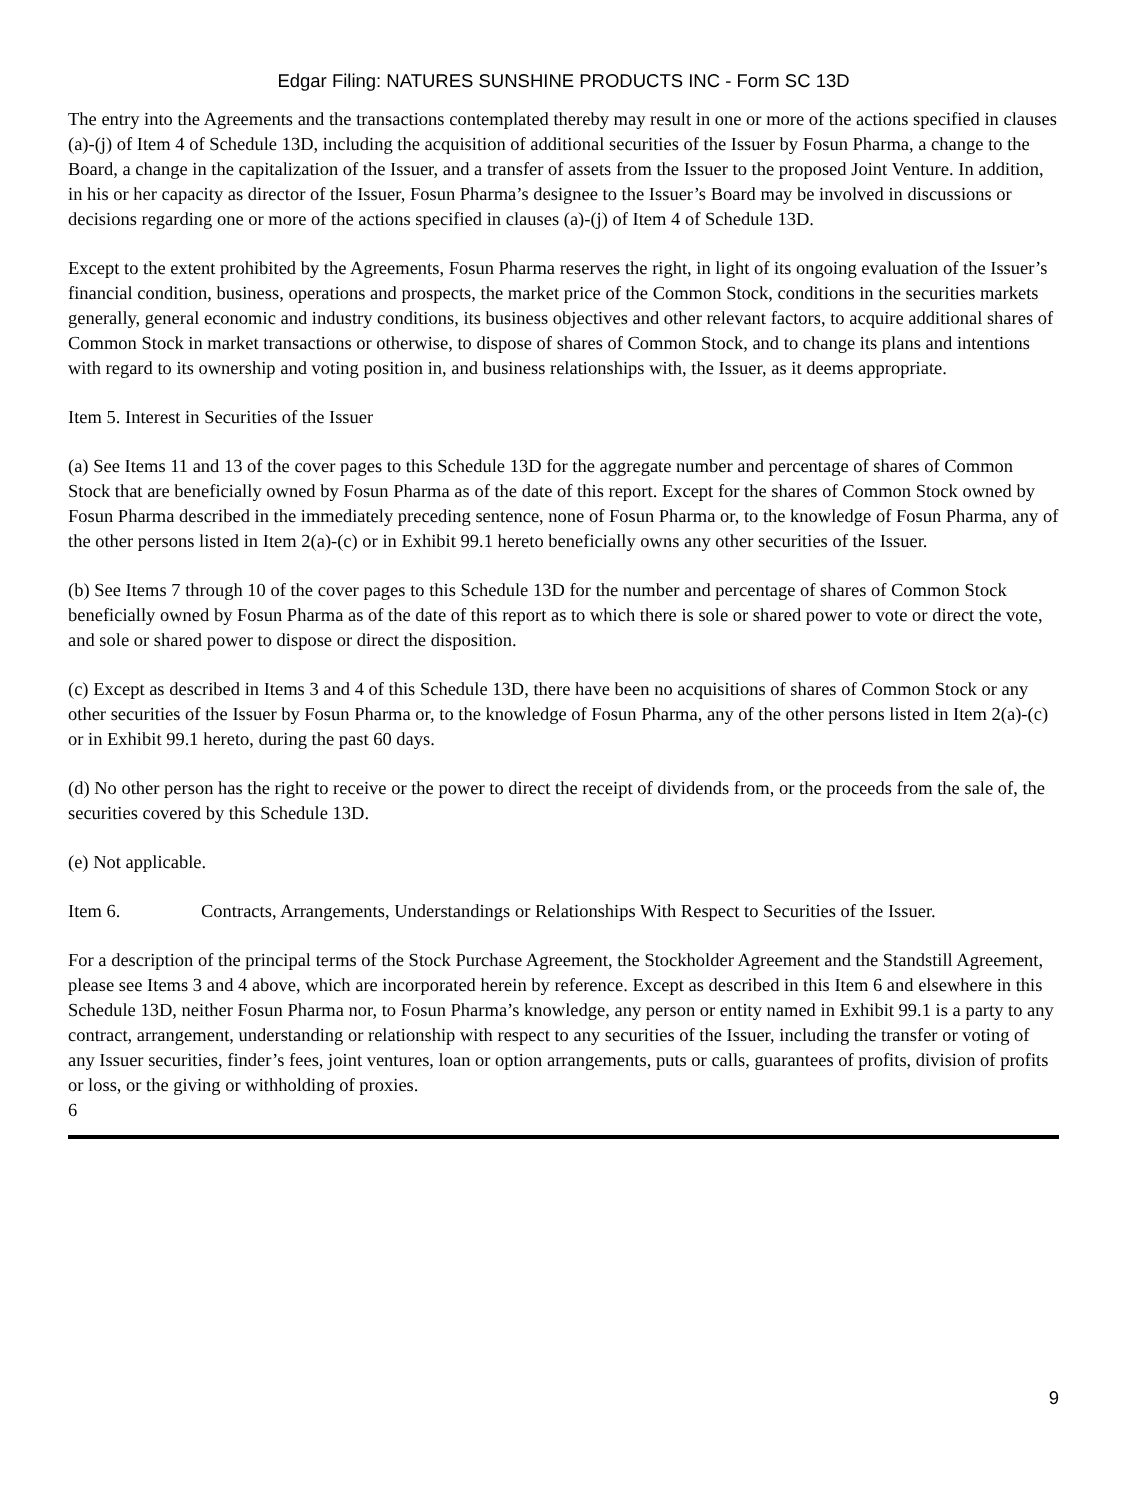Edgar Filing: NATURES SUNSHINE PRODUCTS INC - Form SC 13D
The entry into the Agreements and the transactions contemplated thereby may result in one or more of the actions specified in clauses (a)-(j) of Item 4 of Schedule 13D, including the acquisition of additional securities of the Issuer by Fosun Pharma, a change to the Board, a change in the capitalization of the Issuer, and a transfer of assets from the Issuer to the proposed Joint Venture. In addition, in his or her capacity as director of the Issuer, Fosun Pharma’s designee to the Issuer’s Board may be involved in discussions or decisions regarding one or more of the actions specified in clauses (a)-(j) of Item 4 of Schedule 13D.
Except to the extent prohibited by the Agreements, Fosun Pharma reserves the right, in light of its ongoing evaluation of the Issuer’s financial condition, business, operations and prospects, the market price of the Common Stock, conditions in the securities markets generally, general economic and industry conditions, its business objectives and other relevant factors, to acquire additional shares of Common Stock in market transactions or otherwise, to dispose of shares of Common Stock, and to change its plans and intentions with regard to its ownership and voting position in, and business relationships with, the Issuer, as it deems appropriate.
Item 5. Interest in Securities of the Issuer
(a) See Items 11 and 13 of the cover pages to this Schedule 13D for the aggregate number and percentage of shares of Common Stock that are beneficially owned by Fosun Pharma as of the date of this report. Except for the shares of Common Stock owned by Fosun Pharma described in the immediately preceding sentence, none of Fosun Pharma or, to the knowledge of Fosun Pharma, any of the other persons listed in Item 2(a)-(c) or in Exhibit 99.1 hereto beneficially owns any other securities of the Issuer.
(b) See Items 7 through 10 of the cover pages to this Schedule 13D for the number and percentage of shares of Common Stock beneficially owned by Fosun Pharma as of the date of this report as to which there is sole or shared power to vote or direct the vote, and sole or shared power to dispose or direct the disposition.
(c) Except as described in Items 3 and 4 of this Schedule 13D, there have been no acquisitions of shares of Common Stock or any other securities of the Issuer by Fosun Pharma or, to the knowledge of Fosun Pharma, any of the other persons listed in Item 2(a)-(c) or in Exhibit 99.1 hereto, during the past 60 days.
(d) No other person has the right to receive or the power to direct the receipt of dividends from, or the proceeds from the sale of, the securities covered by this Schedule 13D.
(e) Not applicable.
Item 6. Contracts, Arrangements, Understandings or Relationships With Respect to Securities of the Issuer.
For a description of the principal terms of the Stock Purchase Agreement, the Stockholder Agreement and the Standstill Agreement, please see Items 3 and 4 above, which are incorporated herein by reference. Except as described in this Item 6 and elsewhere in this Schedule 13D, neither Fosun Pharma nor, to Fosun Pharma’s knowledge, any person or entity named in Exhibit 99.1 is a party to any contract, arrangement, understanding or relationship with respect to any securities of the Issuer, including the transfer or voting of any Issuer securities, finder’s fees, joint ventures, loan or option arrangements, puts or calls, guarantees of profits, division of profits or loss, or the giving or withholding of proxies.
6
9